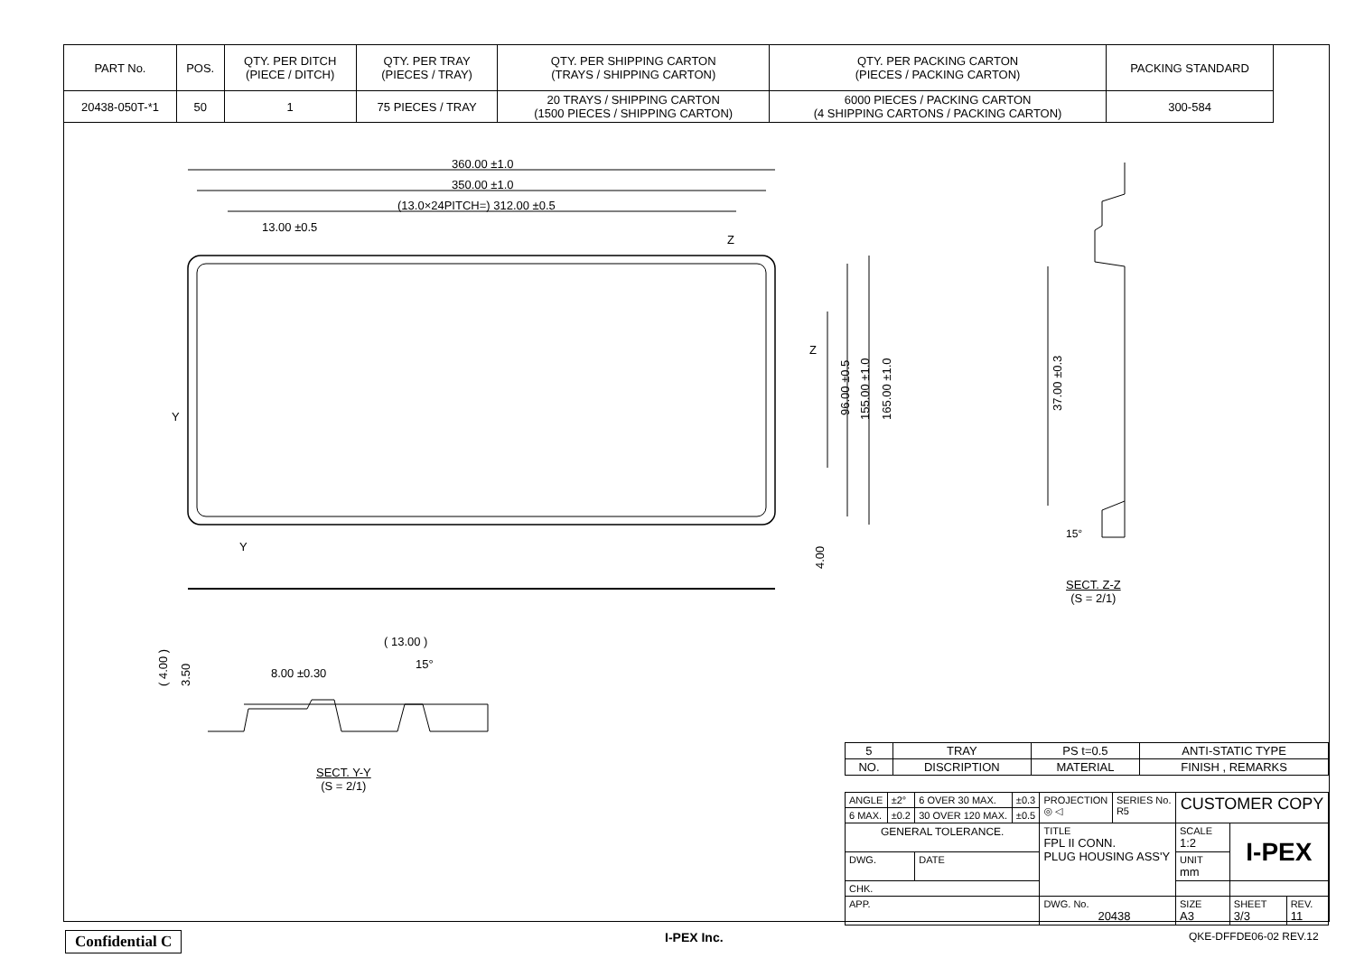| PART No. | POS. | QTY. PER DITCH (PIECE / DITCH) | QTY. PER TRAY (PIECES / TRAY) | QTY. PER SHIPPING CARTON (TRAYS / SHIPPING CARTON) | QTY. PER PACKING CARTON (PIECES / PACKING CARTON) | PACKING STANDARD |
| --- | --- | --- | --- | --- | --- | --- |
| 20438-050T-*1 | 50 | 1 | 75 PIECES / TRAY | 20 TRAYS / SHIPPING CARTON (1500 PIECES / SHIPPING CARTON) | 6000 PIECES / PACKING CARTON (4 SHIPPING CARTONS / PACKING CARTON) | 300-584 |
360.00 ±1.0
350.00 ±1.0
(13.0×24PITCH=) 312.00 ±0.5
13.00 ±0.5
Z
Z
Y
Y
96.00 ±0.5
155.00 ±1.0
165.00 ±1.0
4.00
37.00 ±0.3
15°
SECT. Z-Z
(S = 2/1)
( 13.00 )
8.00 ±0.30
15°
( 4.00 )
3.50
SECT. Y-Y
(S = 2/1)
| 5 | TRAY | PS t=0.5 | ANTI-STATIC TYPE |
| NO. | DISCRIPTION | MATERIAL | FINISH , REMARKS |
| ANGLE | ±2° | 6 OVER 30 MAX. | ±0.3 | PROJECTION ◎ ◁ | SERIES No. R5 | CUSTOMER COPY | | |
| 6 MAX. | ±0.2 | 30 OVER 120 MAX. | ±0.5 | | | | | |
| GENERAL TOLERANCE. | | | | TITLE FPL II CONN. PLUG HOUSING ASS'Y | | SCALE 1:2 | I-PEX | |
| DWG. | | DATE | | | | UNIT mm | | |
| CHK. | | | | | | | | |
| APP. | | | | DWG. No. 20438 | | SIZE A3 | SHEET 3/3 | REV. 11 |
Confidential C I-PEX Inc. QKE-DFFDE06-02 REV.12